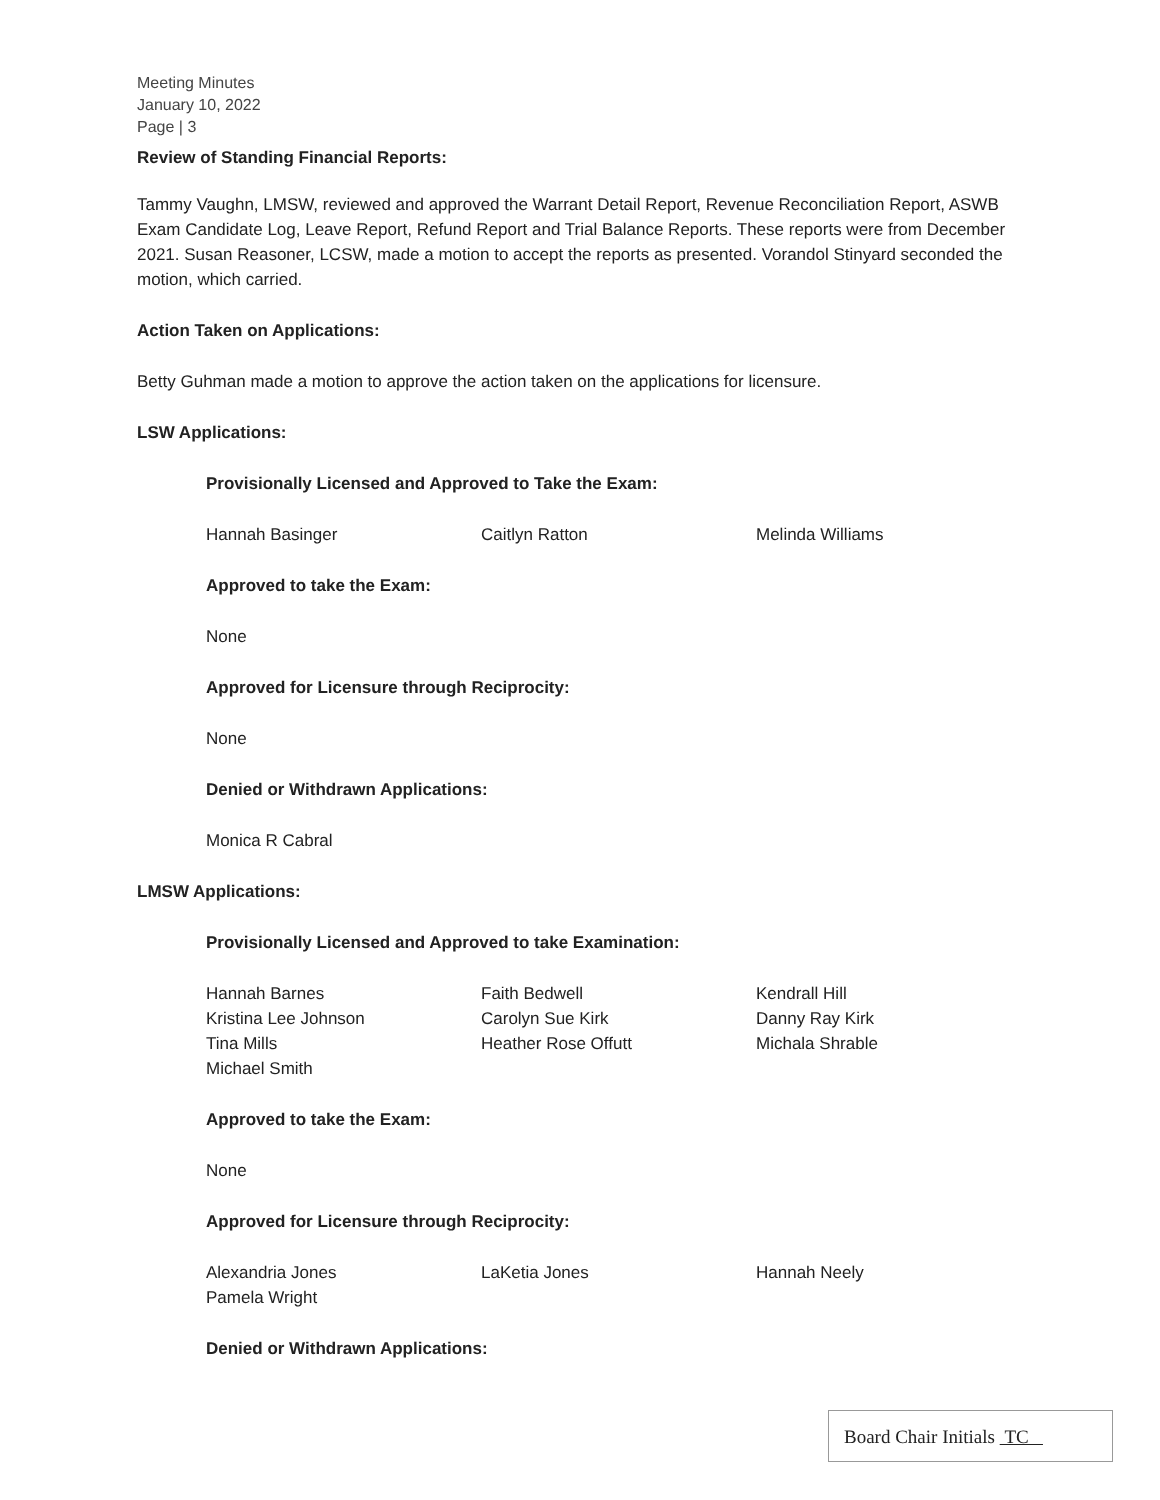Meeting Minutes
January 10, 2022
Page | 3
Review of Standing Financial Reports:
Tammy Vaughn, LMSW, reviewed and approved the Warrant Detail Report, Revenue Reconciliation Report, ASWB Exam Candidate Log, Leave Report, Refund Report and Trial Balance Reports. These reports were from December 2021. Susan Reasoner, LCSW, made a motion to accept the reports as presented. Vorandol Stinyard seconded the motion, which carried.
Action Taken on Applications:
Betty Guhman made a motion to approve the action taken on the applications for licensure.
LSW Applications:
Provisionally Licensed and Approved to Take the Exam:
| Hannah Basinger | Caitlyn Ratton | Melinda Williams |
Approved to take the Exam:
None
Approved for Licensure through Reciprocity:
None
Denied or Withdrawn Applications:
Monica R Cabral
LMSW Applications:
Provisionally Licensed and Approved to take Examination:
| Hannah Barnes | Faith Bedwell | Kendrall Hill |
| Kristina Lee Johnson | Carolyn Sue Kirk | Danny Ray Kirk |
| Tina Mills | Heather Rose Offutt | Michala Shrable |
| Michael Smith | | |
Approved to take the Exam:
None
Approved for Licensure through Reciprocity:
| Alexandria Jones | LaKetia Jones | Hannah Neely |
| Pamela Wright | | |
Denied or Withdrawn Applications:
Board Chair Initials TC